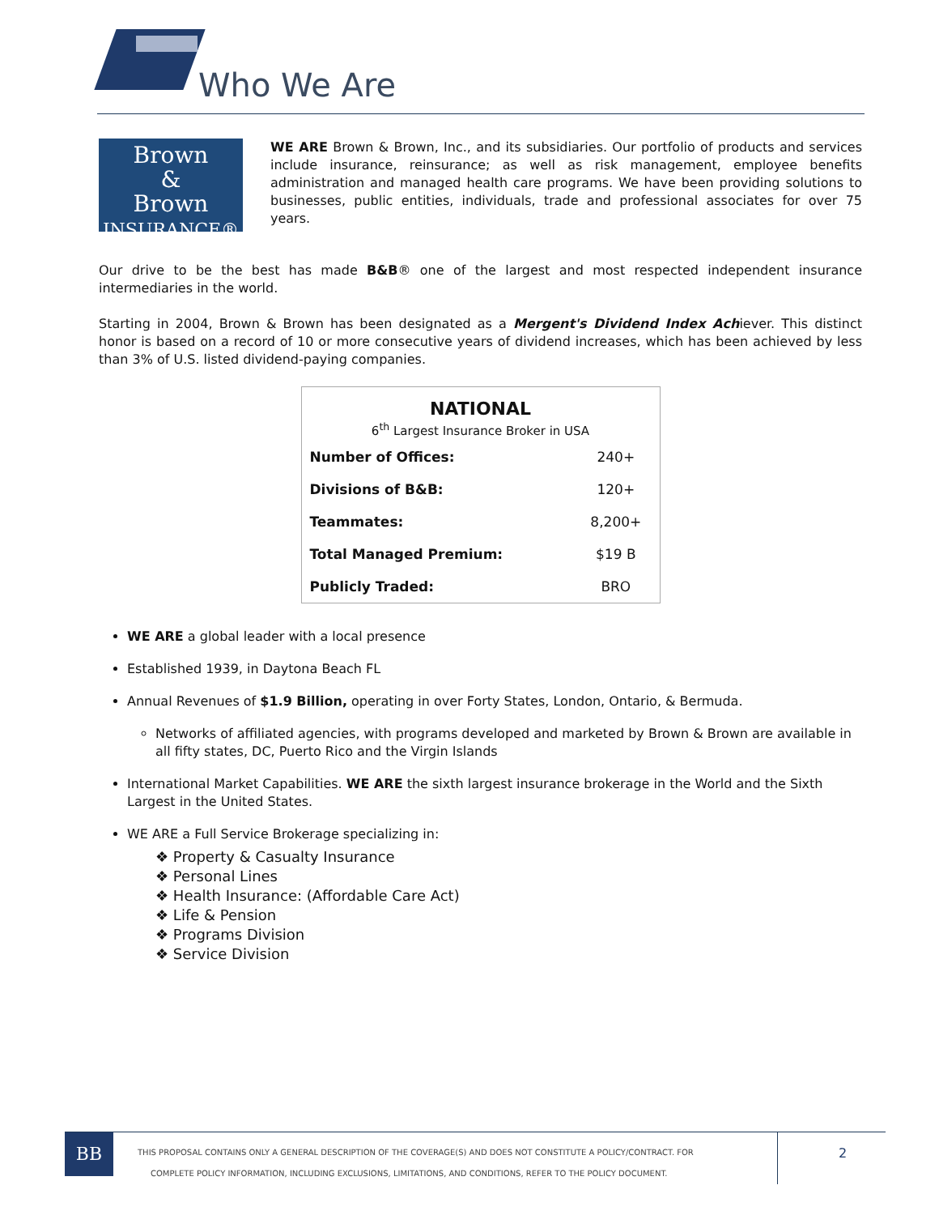Who We Are
Brown
&
Brown
INSURANCE®
WE ARE Brown & Brown, Inc., and its subsidiaries. Our portfolio of products and services include insurance, reinsurance; as well as risk management, employee benefits administration and managed health care programs. We have been providing solutions to businesses, public entities, individuals, trade and professional associates for over 75 years.
Our drive to be the best has made B&B® one of the largest and most respected independent insurance intermediaries in the world.
Starting in 2004, Brown & Brown has been designated as a Mergent's Dividend Index Achiever. This distinct honor is based on a record of 10 or more consecutive years of dividend increases, which has been achieved by less than 3% of U.S. listed dividend-paying companies.
| NATIONAL 6<sup>th</sup> Largest Insurance Broker in USA | |
| --- | --- |
| Number of Offices: | 240+ |
| Divisions of B&B: | 120+ |
| Teammates: | 8,200+ |
| Total Managed Premium: | $19 B |
| Publicly Traded: | BRO |
WE ARE a global leader with a local presence
Established 1939, in Daytona Beach FL
Annual Revenues of $1.9 Billion, operating in over Forty States, London, Ontario, & Bermuda.
Networks of affiliated agencies, with programs developed and marketed by Brown & Brown are available in all fifty states, DC, Puerto Rico and the Virgin Islands
International Market Capabilities. WE ARE the sixth largest insurance brokerage in the World and the Sixth Largest in the United States.
WE ARE a Full Service Brokerage specializing in:
❖ Property & Casualty Insurance
❖ Personal Lines
❖ Health Insurance: (Affordable Care Act)
❖ Life & Pension
❖ Programs Division
❖ Service Division
BB
THIS PROPOSAL CONTAINS ONLY A GENERAL DESCRIPTION OF THE COVERAGE(S) AND DOES NOT CONSTITUTE A POLICY/CONTRACT. FOR
COMPLETE POLICY INFORMATION, INCLUDING EXCLUSIONS, LIMITATIONS, AND CONDITIONS, REFER TO THE POLICY DOCUMENT.
2